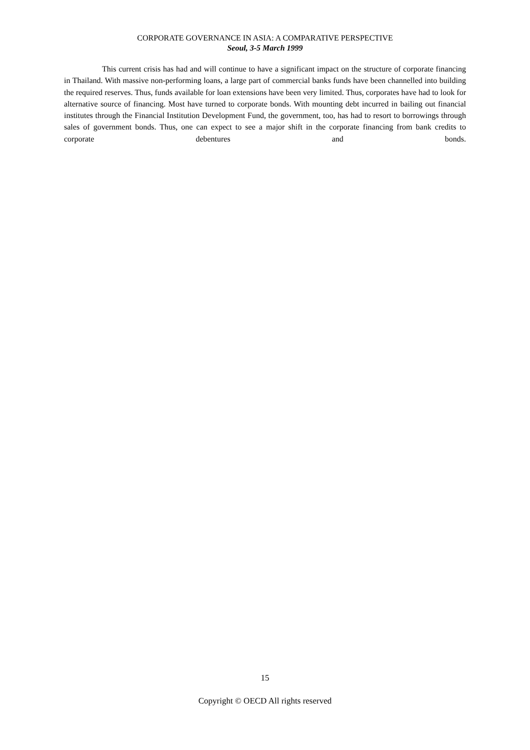CORPORATE GOVERNANCE IN ASIA: A COMPARATIVE PERSPECTIVE
Seoul, 3-5 March 1999
This current crisis has had and will continue to have a significant impact on the structure of corporate financing in Thailand. With massive non-performing loans, a large part of commercial banks funds have been channelled into building the required reserves. Thus, funds available for loan extensions have been very limited. Thus, corporates have had to look for alternative source of financing. Most have turned to corporate bonds. With mounting debt incurred in bailing out financial institutes through the Financial Institution Development Fund, the government, too, has had to resort to borrowings through sales of government bonds. Thus, one can expect to see a major shift in the corporate financing from bank credits to corporate debentures and bonds.
15
Copyright © OECD All rights reserved